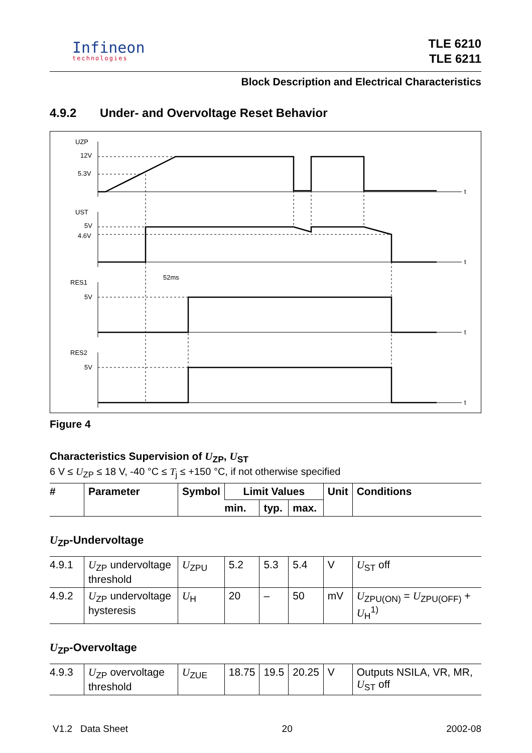Infineon
technologies
TLE 6210
TLE 6211
Block Description and Electrical Characteristics
4.9.2 Under- and Overvoltage Reset Behavior
UZP
12V
5.3V
UST
5V
4.6V
RES1
5V
RES2
5V
52ms
t
t
t
t
Figure 4
Characteristics Supervision of U<sub>ZP</sub>, U<sub>ST</sub>
6 V ≤ U<sub>ZP</sub> ≤ 18 V, -40 °C ≤ T<sub>j</sub> ≤ +150 °C, if not otherwise specified
| # | Parameter | Symbol | Limit Values | | | Unit | Conditions |
| --- | --- | --- | --- | --- | --- | --- | --- |
| | | | min. | typ. | max. | | |
| U<sub>ZP</sub>-Undervoltage | | | | | | | |
| 4.9.1 | U<sub>ZP</sub> undervoltage threshold | U<sub>ZPU</sub> | 5.2 | 5.3 | 5.4 | V | U<sub>ST</sub> off |
| 4.9.2 | U<sub>ZP</sub> undervoltage hysteresis | U<sub>H</sub> | 20 | – | 50 | mV | U<sub>ZPU(ON)</sub> = U<sub>ZPU(OFF)</sub> + U<sub>H</sub><sup>1)</sup> |
| U<sub>ZP</sub>-Overvoltage | | | | | | | |
| 4.9.3 | U<sub>ZP</sub> overvoltage threshold | U<sub>ZUE</sub> | 18.75 | 19.5 | 20.25 | V | Outputs NSILA, VR, MR, U<sub>ST</sub> off |
V1.2 Data Sheet 20 2002-08